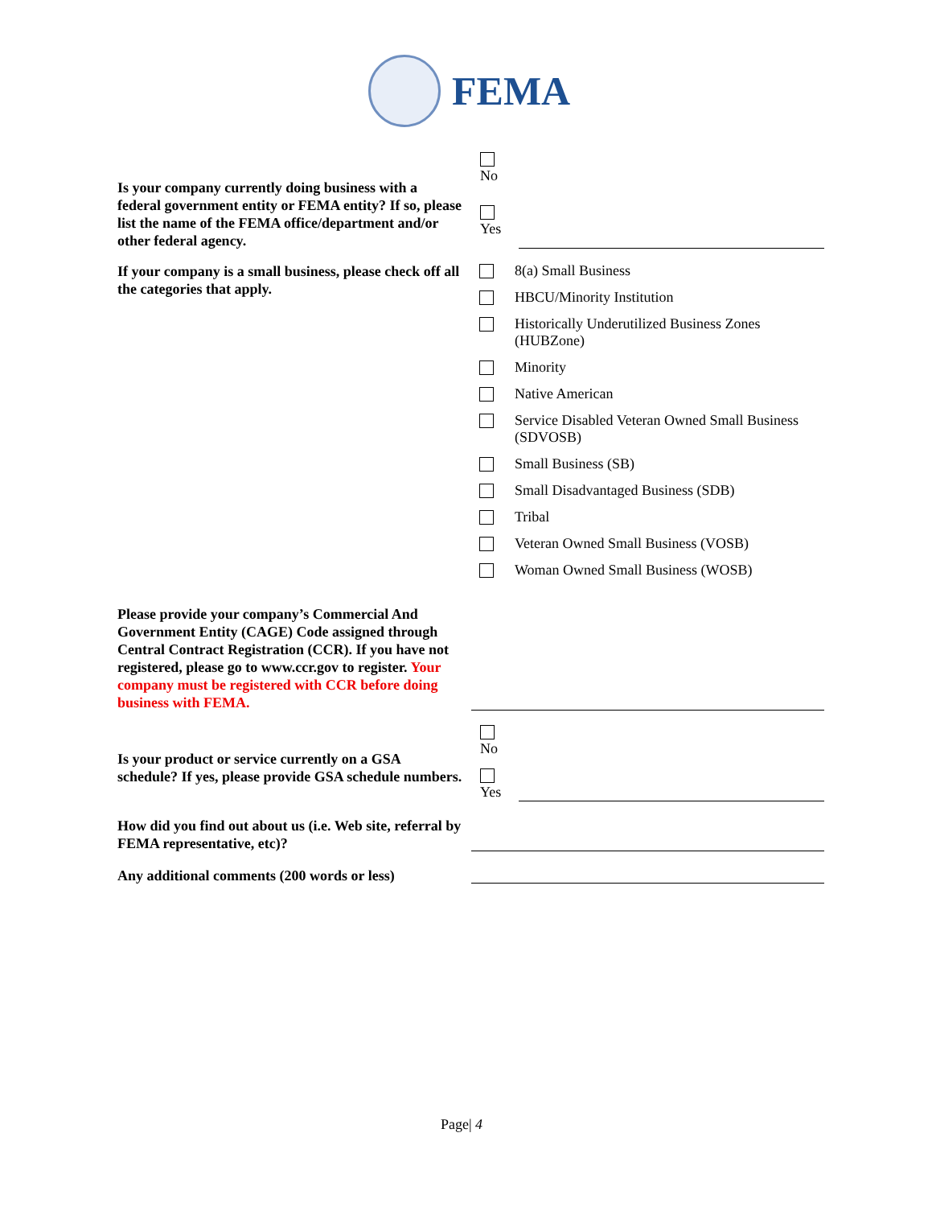FEMA
No
Yes
Is your company currently doing business with a federal government entity or FEMA entity? If so, please list the name of the FEMA office/department and/or other federal agency.
If your company is a small business, please check off all the categories that apply.
8(a) Small Business
HBCU/Minority Institution
Historically Underutilized Business Zones
(HUBZone)
Minority
Native American
Service Disabled Veteran Owned Small Business
(SDVOSB)
Small Business (SB)
Small Disadvantaged Business (SDB)
Tribal
Veteran Owned Small Business (VOSB)
Woman Owned Small Business (WOSB)
Please provide your company’s Commercial And Government Entity (CAGE) Code assigned through Central Contract Registration (CCR). If you have not registered, please go to www.ccr.gov to register. Your company must be registered with CCR before doing business with FEMA.
No
Yes
Is your product or service currently on a GSA schedule? If yes, please provide GSA schedule numbers.
How did you find out about us (i.e. Web site, referral by FEMA representative, etc)?
Any additional comments (200 words or less)
Page| 4